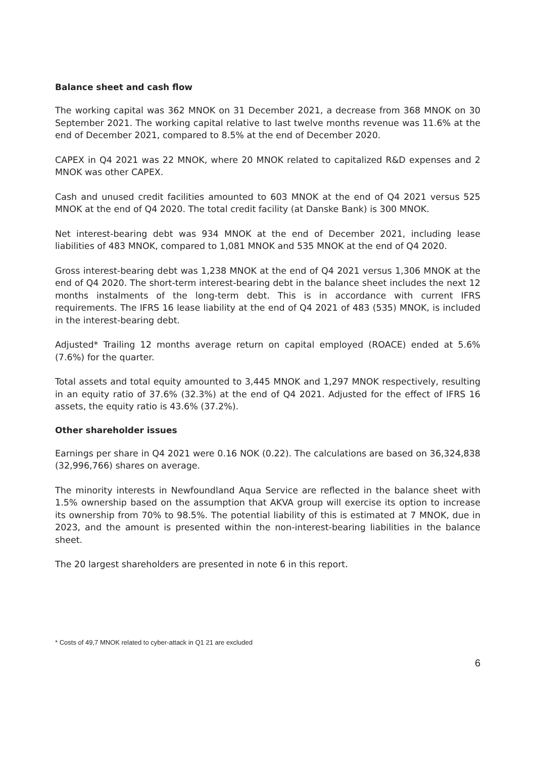Balance sheet and cash flow
The working capital was 362 MNOK on 31 December 2021, a decrease from 368 MNOK on 30 September 2021. The working capital relative to last twelve months revenue was 11.6% at the end of December 2021, compared to 8.5% at the end of December 2020.
CAPEX in Q4 2021 was 22 MNOK, where 20 MNOK related to capitalized R&D expenses and 2 MNOK was other CAPEX.
Cash and unused credit facilities amounted to 603 MNOK at the end of Q4 2021 versus 525 MNOK at the end of Q4 2020. The total credit facility (at Danske Bank) is 300 MNOK.
Net interest-bearing debt was 934 MNOK at the end of December 2021, including lease liabilities of 483 MNOK, compared to 1,081 MNOK and 535 MNOK at the end of Q4 2020.
Gross interest-bearing debt was 1,238 MNOK at the end of Q4 2021 versus 1,306 MNOK at the end of Q4 2020. The short-term interest-bearing debt in the balance sheet includes the next 12 months instalments of the long-term debt. This is in accordance with current IFRS requirements. The IFRS 16 lease liability at the end of Q4 2021 of 483 (535) MNOK, is included in the interest-bearing debt.
Adjusted* Trailing 12 months average return on capital employed (ROACE) ended at 5.6% (7.6%) for the quarter.
Total assets and total equity amounted to 3,445 MNOK and 1,297 MNOK respectively, resulting in an equity ratio of 37.6% (32.3%) at the end of Q4 2021. Adjusted for the effect of IFRS 16 assets, the equity ratio is 43.6% (37.2%).
Other shareholder issues
Earnings per share in Q4 2021 were 0.16 NOK (0.22). The calculations are based on 36,324,838 (32,996,766) shares on average.
The minority interests in Newfoundland Aqua Service are reflected in the balance sheet with 1.5% ownership based on the assumption that AKVA group will exercise its option to increase its ownership from 70% to 98.5%. The potential liability of this is estimated at 7 MNOK, due in 2023, and the amount is presented within the non-interest-bearing liabilities in the balance sheet.
The 20 largest shareholders are presented in note 6 in this report.
* Costs of 49,7 MNOK related to cyber-attack in Q1 21 are excluded
6